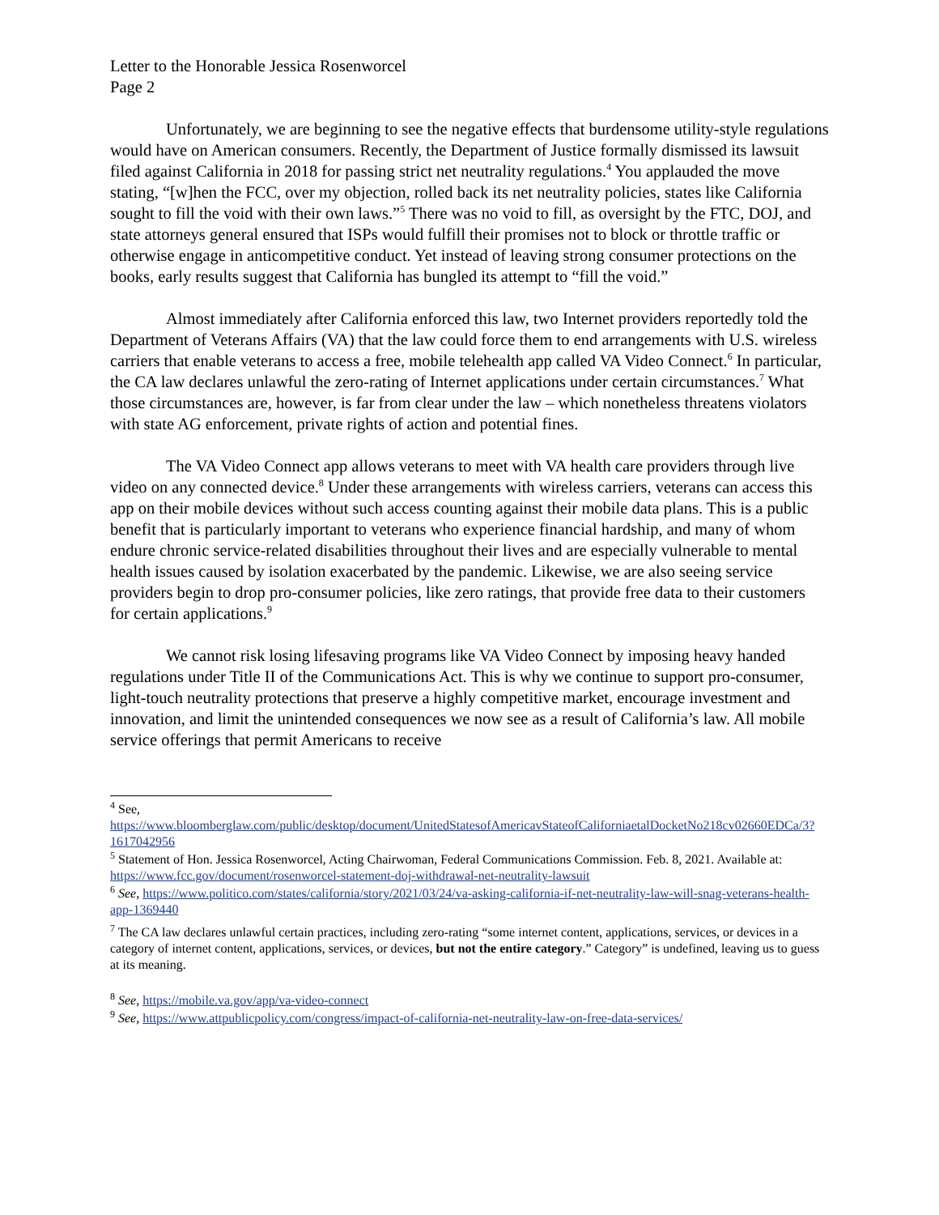Letter to the Honorable Jessica Rosenworcel
Page 2
Unfortunately, we are beginning to see the negative effects that burdensome utility-style regulations would have on American consumers. Recently, the Department of Justice formally dismissed its lawsuit filed against California in 2018 for passing strict net neutrality regulations.<sup>4</sup> You applauded the move stating, “[w]hen the FCC, over my objection, rolled back its net neutrality policies, states like California sought to fill the void with their own laws.”<sup>5</sup> There was no void to fill, as oversight by the FTC, DOJ, and state attorneys general ensured that ISPs would fulfill their promises not to block or throttle traffic or otherwise engage in anticompetitive conduct. Yet instead of leaving strong consumer protections on the books, early results suggest that California has bungled its attempt to “fill the void.”
Almost immediately after California enforced this law, two Internet providers reportedly told the Department of Veterans Affairs (VA) that the law could force them to end arrangements with U.S. wireless carriers that enable veterans to access a free, mobile telehealth app called VA Video Connect.<sup>6</sup> In particular, the CA law declares unlawful the zero-rating of Internet applications under certain circumstances.<sup>7</sup> What those circumstances are, however, is far from clear under the law – which nonetheless threatens violators with state AG enforcement, private rights of action and potential fines.
The VA Video Connect app allows veterans to meet with VA health care providers through live video on any connected device.<sup>8</sup> Under these arrangements with wireless carriers, veterans can access this app on their mobile devices without such access counting against their mobile data plans. This is a public benefit that is particularly important to veterans who experience financial hardship, and many of whom endure chronic service-related disabilities throughout their lives and are especially vulnerable to mental health issues caused by isolation exacerbated by the pandemic. Likewise, we are also seeing service providers begin to drop pro-consumer policies, like zero ratings, that provide free data to their customers for certain applications.<sup>9</sup>
We cannot risk losing lifesaving programs like VA Video Connect by imposing heavy handed regulations under Title II of the Communications Act. This is why we continue to support pro-consumer, light-touch neutrality protections that preserve a highly competitive market, encourage investment and innovation, and limit the unintended consequences we now see as a result of California’s law. All mobile service offerings that permit Americans to receive
<sup>4</sup> See,
https://www.bloomberglaw.com/public/desktop/document/UnitedStatesofAmericavStateofCaliforniaetalDocketNo218cv02660EDCa/3?1617042956
<sup>5</sup> Statement of Hon. Jessica Rosenworcel, Acting Chairwoman, Federal Communications Commission. Feb. 8, 2021. Available at: https://www.fcc.gov/document/rosenworcel-statement-doj-withdrawal-net-neutrality-lawsuit
<sup>6</sup> See, https://www.politico.com/states/california/story/2021/03/24/va-asking-california-if-net-neutrality-law-will-snag-veterans-health-app-1369440
<sup>7</sup> The CA law declares unlawful certain practices, including zero-rating “some internet content, applications, services, or devices in a category of internet content, applications, services, or devices, but not the entire category.” Category” is undefined, leaving us to guess at its meaning.
<sup>8</sup> See, https://mobile.va.gov/app/va-video-connect
<sup>9</sup> See, https://www.attpublicpolicy.com/congress/impact-of-california-net-neutrality-law-on-free-data-services/